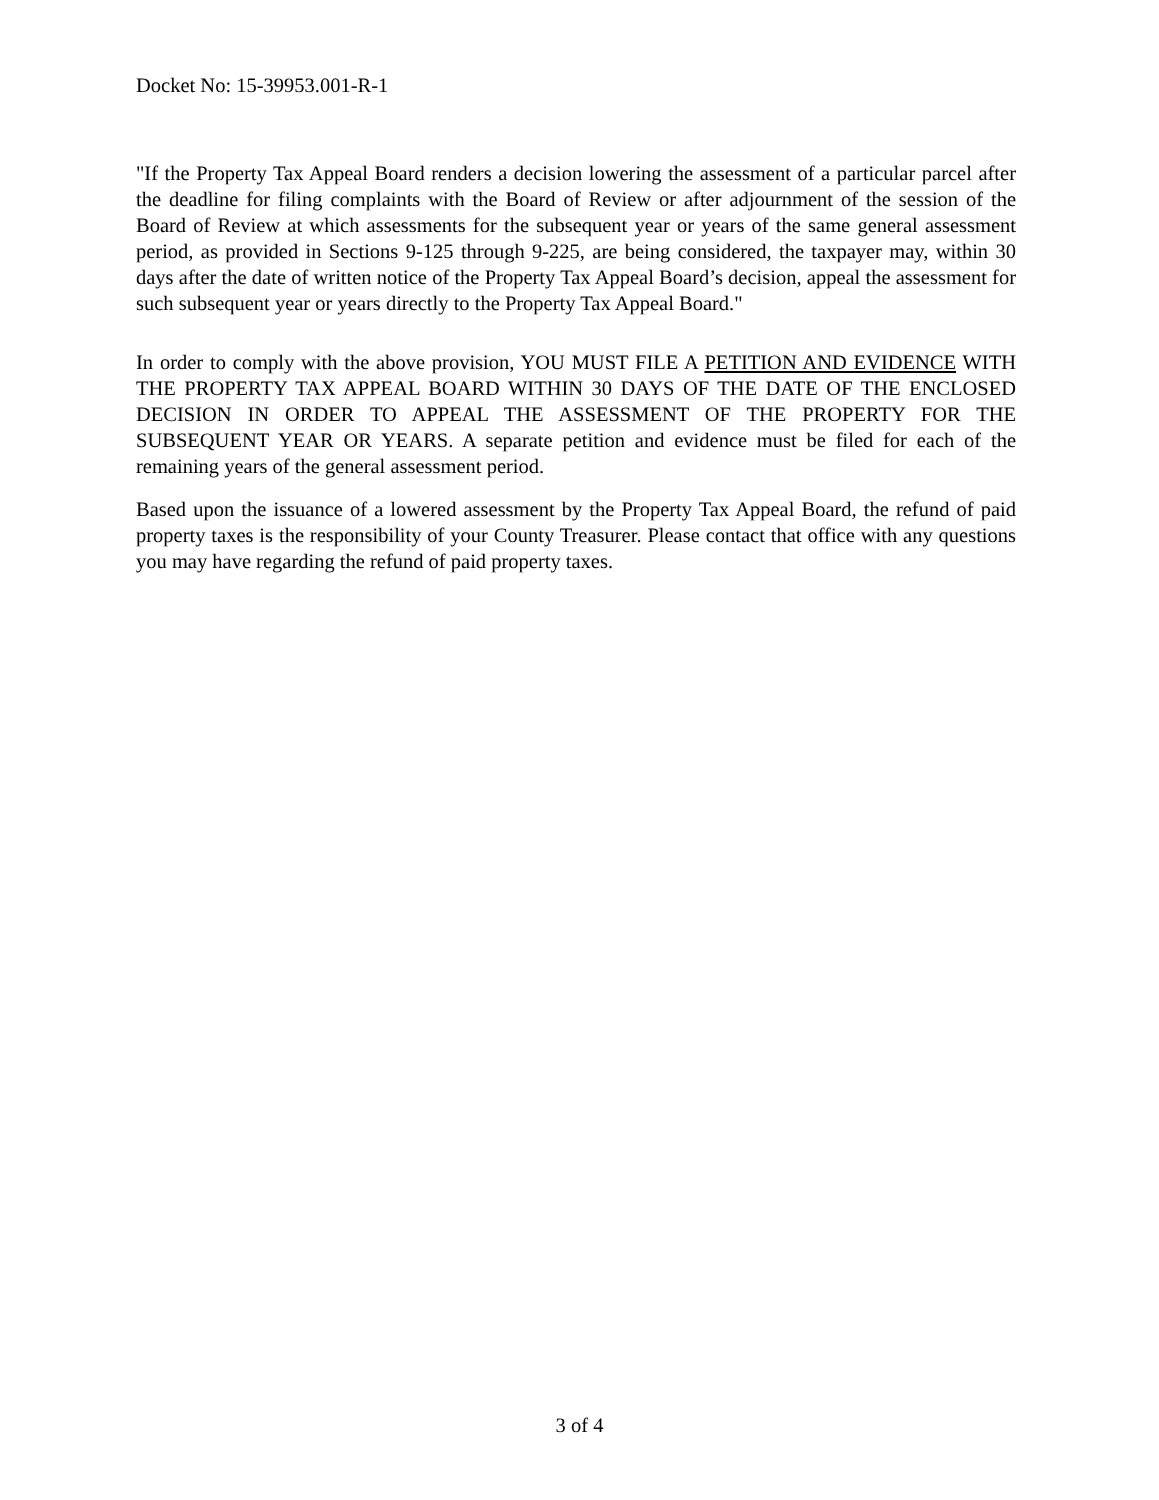Docket No: 15-39953.001-R-1
"If the Property Tax Appeal Board renders a decision lowering the assessment of a particular parcel after the deadline for filing complaints with the Board of Review or after adjournment of the session of the Board of Review at which assessments for the subsequent year or years of the same general assessment period, as provided in Sections 9-125 through 9-225, are being considered, the taxpayer may, within 30 days after the date of written notice of the Property Tax Appeal Board’s decision, appeal the assessment for such subsequent year or years directly to the Property Tax Appeal Board."
In order to comply with the above provision, YOU MUST FILE A PETITION AND EVIDENCE WITH THE PROPERTY TAX APPEAL BOARD WITHIN 30 DAYS OF THE DATE OF THE ENCLOSED DECISION IN ORDER TO APPEAL THE ASSESSMENT OF THE PROPERTY FOR THE SUBSEQUENT YEAR OR YEARS. A separate petition and evidence must be filed for each of the remaining years of the general assessment period.
Based upon the issuance of a lowered assessment by the Property Tax Appeal Board, the refund of paid property taxes is the responsibility of your County Treasurer. Please contact that office with any questions you may have regarding the refund of paid property taxes.
3 of 4